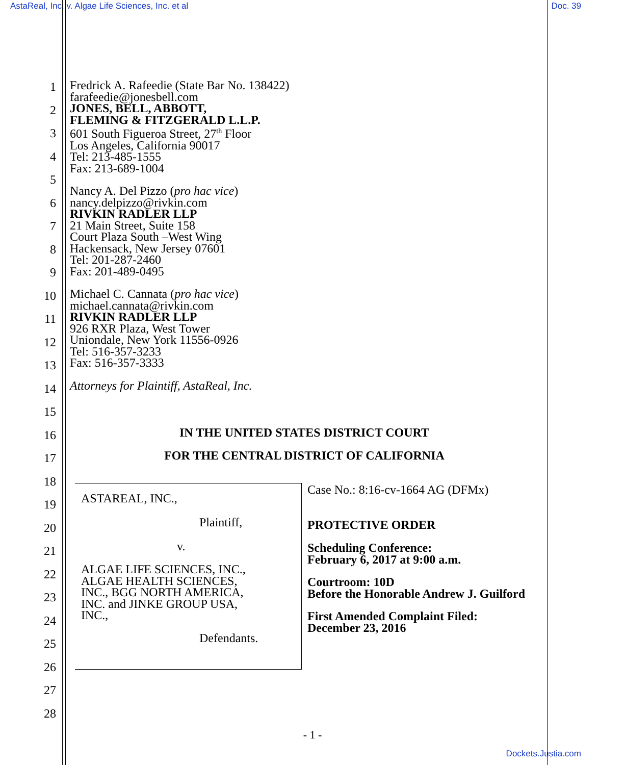AstaReal, Inc. v. Algae Life Sciences, Inc. et al Doc. 39
1
2
3
4
5
6
7
8
9
10
11
12
13
14
15
16
17
18
19
20
21
22
23
24
25
26
27
28
Fredrick A. Rafeedie (State Bar No. 138422)
farafeedie@jonesbell.com
JONES, BELL, ABBOTT,
FLEMING & FITZGERALD L.L.P.
601 South Figueroa Street, 27<sup>th</sup> Floor
Los Angeles, California 90017
Tel: 213-485-1555
Fax: 213-689-1004
Nancy A. Del Pizzo (pro hac vice)
nancy.delpizzo@rivkin.com
RIVKIN RADLER LLP
21 Main Street, Suite 158
Court Plaza South –West Wing
Hackensack, New Jersey 07601
Tel: 201-287-2460
Fax: 201-489-0495
Michael C. Cannata (pro hac vice)
michael.cannata@rivkin.com
RIVKIN RADLER LLP
926 RXR Plaza, West Tower
Uniondale, New York 11556-0926
Tel: 516-357-3233
Fax: 516-357-3333
Attorneys for Plaintiff, AstaReal, Inc.
IN THE UNITED STATES DISTRICT COURT
FOR THE CENTRAL DISTRICT OF CALIFORNIA
ASTAREAL, INC.,
Plaintiff,
v.
ALGAE LIFE SCIENCES, INC.,
ALGAE HEALTH SCIENCES,
INC., BGG NORTH AMERICA,
INC. and JINKE GROUP USA,
INC.,
Defendants.
Case No.: 8:16-cv-1664 AG (DFMx)
PROTECTIVE ORDER
Scheduling Conference:
February 6, 2017 at 9:00 a.m.
Courtroom: 10D
Before the Honorable Andrew J. Guilford
First Amended Complaint Filed:
December 23, 2016
- 1 -
Dockets.Justia.com